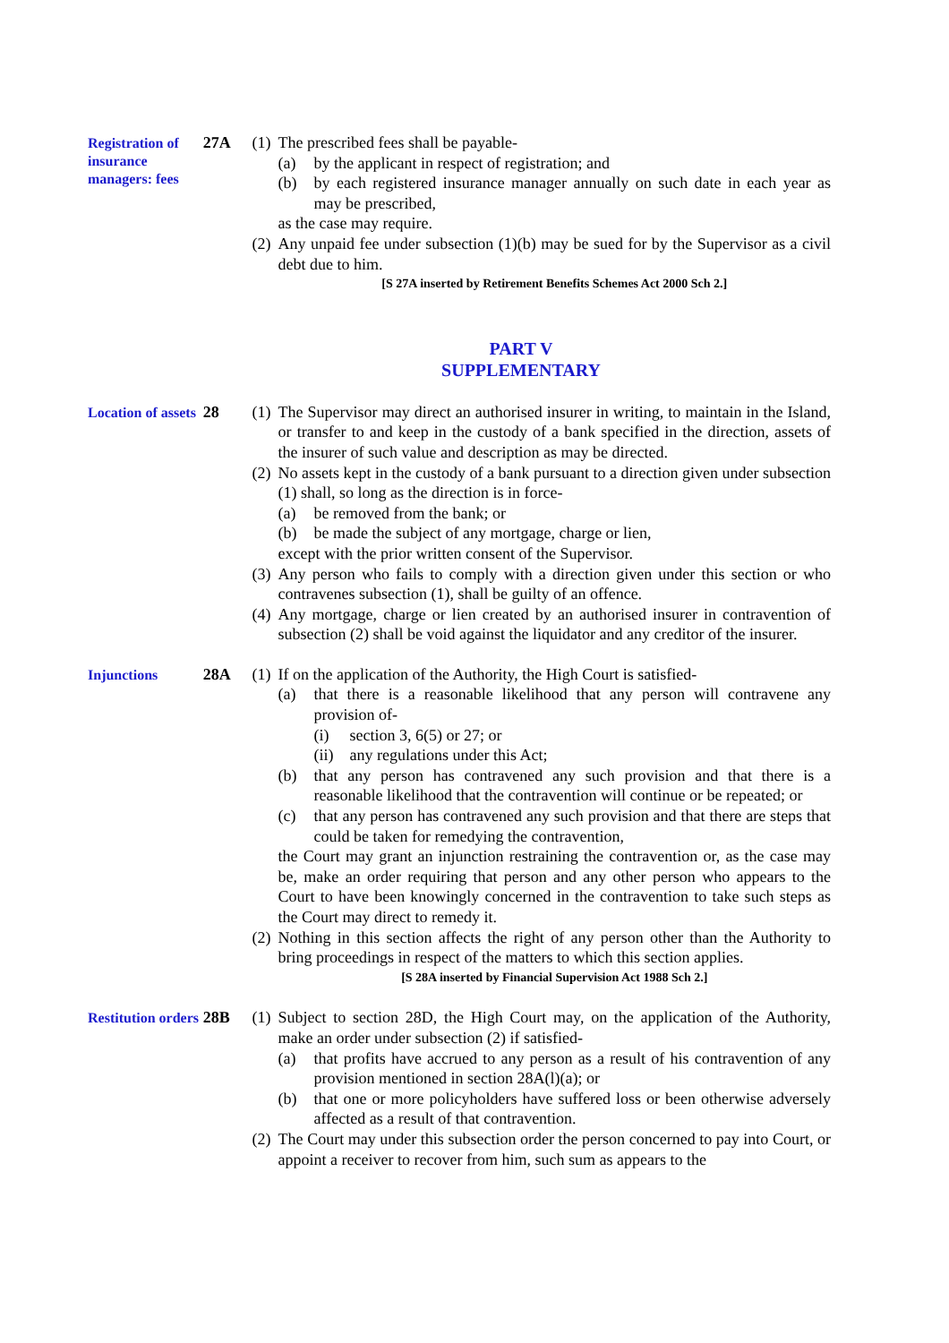Registration of insurance managers: fees
27A (1) The prescribed fees shall be payable-
(a) by the applicant in respect of registration; and
(b) by each registered insurance manager annually on such date in each year as may be prescribed,
as the case may require.
(2) Any unpaid fee under subsection (1)(b) may be sued for by the Supervisor as a civil debt due to him.
[S 27A inserted by Retirement Benefits Schemes Act 2000 Sch 2.]
PART V
SUPPLEMENTARY
Location of assets
28 (1) The Supervisor may direct an authorised insurer in writing, to maintain in the Island, or transfer to and keep in the custody of a bank specified in the direction, assets of the insurer of such value and description as may be directed.
(2) No assets kept in the custody of a bank pursuant to a direction given under subsection (1) shall, so long as the direction is in force-
(a) be removed from the bank; or
(b) be made the subject of any mortgage, charge or lien,
except with the prior written consent of the Supervisor.
(3) Any person who fails to comply with a direction given under this section or who contravenes subsection (1), shall be guilty of an offence.
(4) Any mortgage, charge or lien created by an authorised insurer in contravention of subsection (2) shall be void against the liquidator and any creditor of the insurer.
Injunctions
28A (1) If on the application of the Authority, the High Court is satisfied-
(a) that there is a reasonable likelihood that any person will contravene any provision of-
(i) section 3, 6(5) or 27; or
(ii)
any regulations under this Act;
(b) that any person has contravened any such provision and that there is a reasonable likelihood that the contravention will continue or be repeated; or
(c) that any person has contravened any such provision and that there are steps that could be taken for remedying the contravention,
the Court may grant an injunction restraining the contravention or, as the case may be, make an order requiring that person and any other person who appears to the Court to have been knowingly concerned in the contravention to take such steps as the Court may direct to remedy it.
(2) Nothing in this section affects the right of any person other than the Authority to bring proceedings in respect of the matters to which this section applies.
[S 28A inserted by Financial Supervision Act 1988 Sch 2.]
Restitution orders
28B (1) Subject to section 28D, the High Court may, on the application of the Authority, make an order under subsection (2) if satisfied-
(a) that profits have accrued to any person as a result of his contravention of any provision mentioned in section 28A(l)(a); or
(b) that one or more policyholders have suffered loss or been otherwise adversely affected as a result of that contravention.
(2) The Court may under this subsection order the person concerned to pay into Court, or appoint a receiver to recover from him, such sum as appears to the